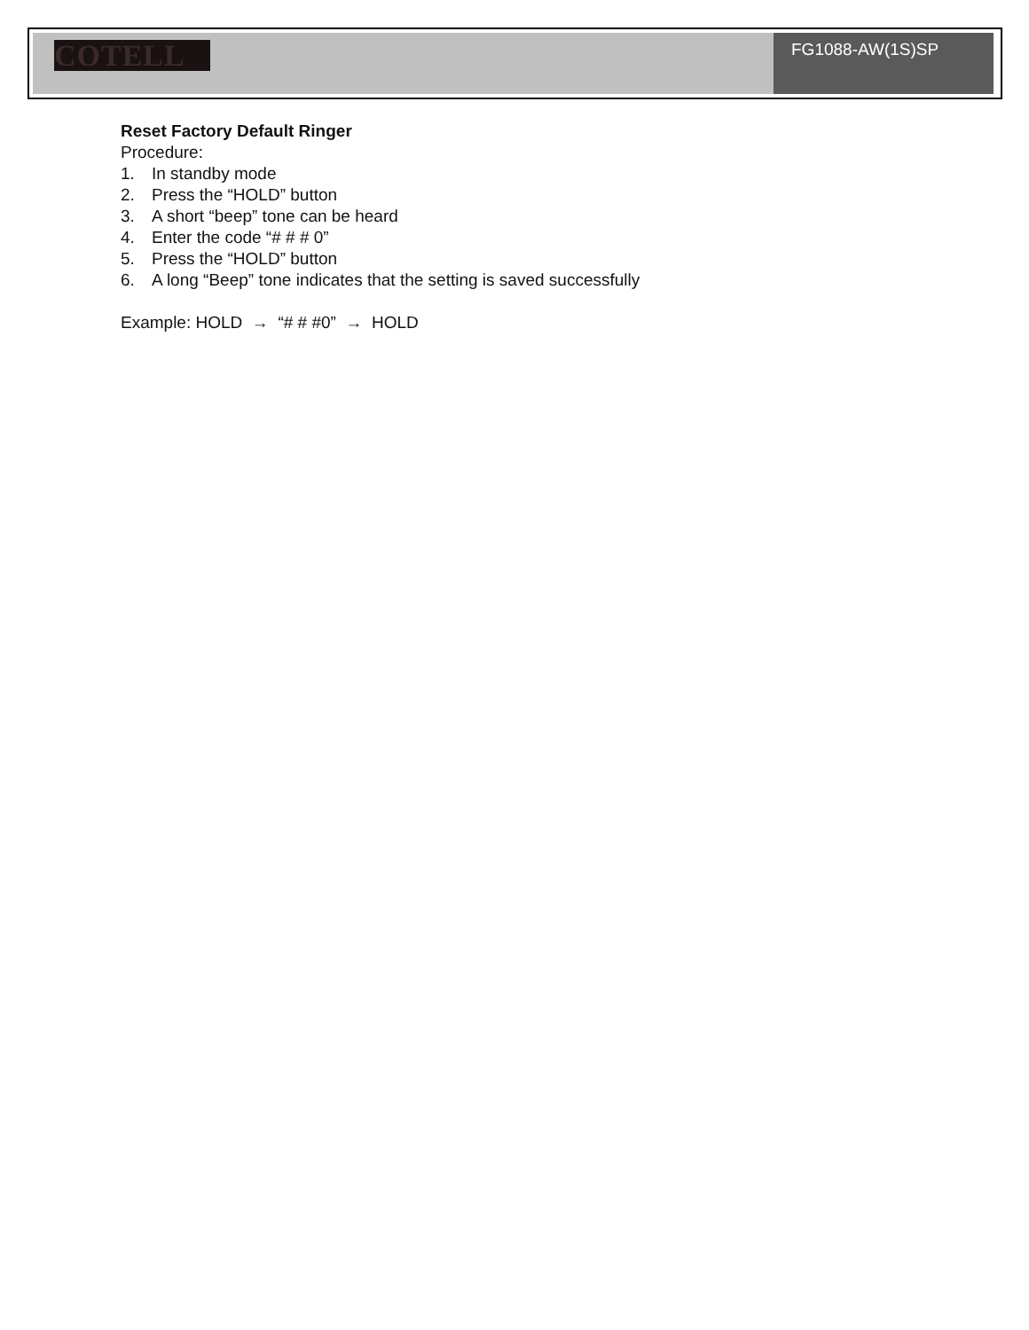COTELL
FG1088-AW(1S)SP
Reset Factory Default Ringer
Procedure:
1. In standby mode
2. Press the “HOLD” button
3. A short “beep” tone can be heard
4. Enter the code “# # # 0”
5. Press the “HOLD” button
6. A long “Beep” tone indicates that the setting is saved successfully
Example: HOLD → “# # #0” → HOLD